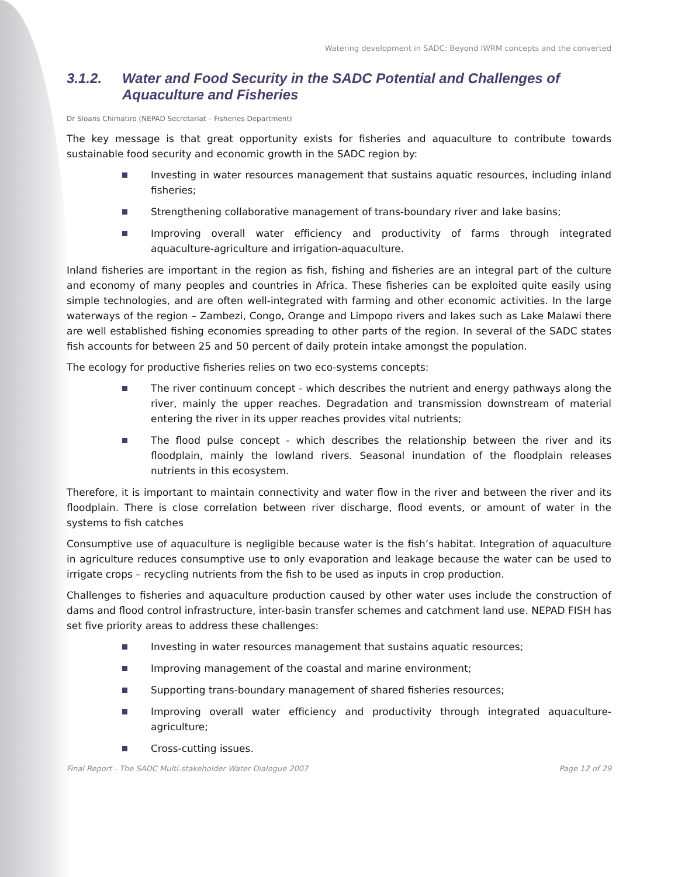Watering development in SADC: Beyond IWRM concepts and the converted
3.1.2. Water and Food Security in the SADC Potential and Challenges of Aquaculture and Fisheries
Dr Sloans Chimatiro (NEPAD Secretariat – Fisheries Department)
The key message is that great opportunity exists for fisheries and aquaculture to contribute towards sustainable food security and economic growth in the SADC region by:
Investing in water resources management that sustains aquatic resources, including inland fisheries;
Strengthening collaborative management of trans-boundary river and lake basins;
Improving overall water efficiency and productivity of farms through integrated aquaculture-agriculture and irrigation-aquaculture.
Inland fisheries are important in the region as fish, fishing and fisheries are an integral part of the culture and economy of many peoples and countries in Africa. These fisheries can be exploited quite easily using simple technologies, and are often well-integrated with farming and other economic activities. In the large waterways of the region – Zambezi, Congo, Orange and Limpopo rivers and lakes such as Lake Malawi there are well established fishing economies spreading to other parts of the region. In several of the SADC states fish accounts for between 25 and 50 percent of daily protein intake amongst the population.
The ecology for productive fisheries relies on two eco-systems concepts:
The river continuum concept - which describes the nutrient and energy pathways along the river, mainly the upper reaches. Degradation and transmission downstream of material entering the river in its upper reaches provides vital nutrients;
The flood pulse concept - which describes the relationship between the river and its floodplain, mainly the lowland rivers. Seasonal inundation of the floodplain releases nutrients in this ecosystem.
Therefore, it is important to maintain connectivity and water flow in the river and between the river and its floodplain. There is close correlation between river discharge, flood events, or amount of water in the systems to fish catches
Consumptive use of aquaculture is negligible because water is the fish’s habitat. Integration of aquaculture in agriculture reduces consumptive use to only evaporation and leakage because the water can be used to irrigate crops – recycling nutrients from the fish to be used as inputs in crop production.
Challenges to fisheries and aquaculture production caused by other water uses include the construction of dams and flood control infrastructure, inter-basin transfer schemes and catchment land use. NEPAD FISH has set five priority areas to address these challenges:
Investing in water resources management that sustains aquatic resources;
Improving management of the coastal and marine environment;
Supporting trans-boundary management of shared fisheries resources;
Improving overall water efficiency and productivity through integrated aquaculture-agriculture;
Cross-cutting issues.
Final Report - The SADC Multi-stakeholder Water Dialogue 2007 Page 12 of 29